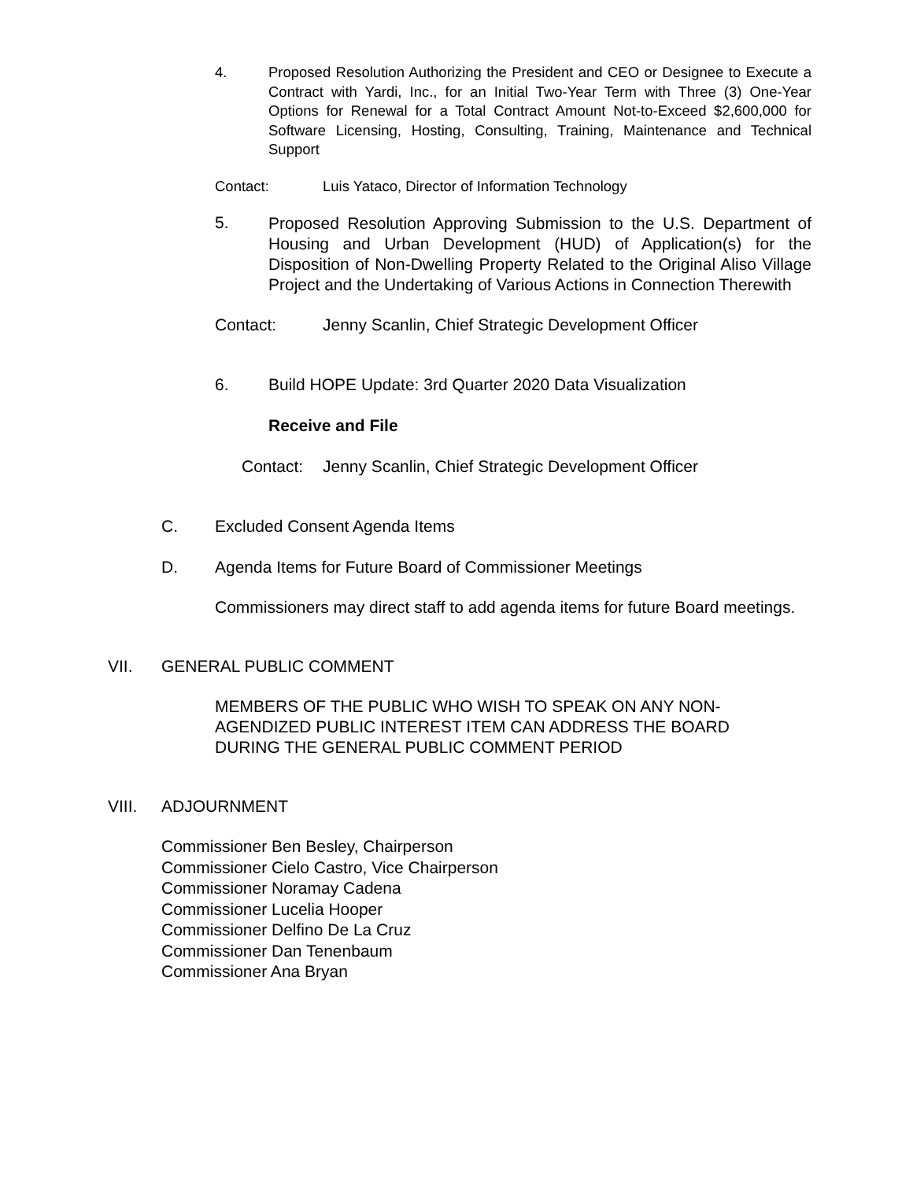4.
Proposed Resolution Authorizing the President and CEO or Designee to Execute a Contract with Yardi, Inc., for an Initial Two-Year Term with Three (3) One-Year Options for Renewal for a Total Contract Amount Not-to-Exceed $2,600,000 for Software Licensing, Hosting, Consulting, Training, Maintenance and Technical Support
Contact: Luis Yataco, Director of Information Technology
5.
Proposed Resolution Approving Submission to the U.S. Department of Housing and Urban Development (HUD) of Application(s) for the Disposition of Non-Dwelling Property Related to the Original Aliso Village Project and the Undertaking of Various Actions in Connection Therewith
Contact: Jenny Scanlin, Chief Strategic Development Officer
6. Build HOPE Update: 3rd Quarter 2020 Data Visualization
Receive and File
Contact: Jenny Scanlin, Chief Strategic Development Officer
C. Excluded Consent Agenda Items
D. Agenda Items for Future Board of Commissioner Meetings
Commissioners may direct staff to add agenda items for future Board meetings.
VII. GENERAL PUBLIC COMMENT
MEMBERS OF THE PUBLIC WHO WISH TO SPEAK ON ANY NON-AGENDIZED PUBLIC INTEREST ITEM CAN ADDRESS THE BOARD DURING THE GENERAL PUBLIC COMMENT PERIOD
VIII. ADJOURNMENT
Commissioner Ben Besley, Chairperson
Commissioner Cielo Castro, Vice Chairperson
Commissioner Noramay Cadena
Commissioner Lucelia Hooper
Commissioner Delfino De La Cruz
Commissioner Dan Tenenbaum
Commissioner Ana Bryan